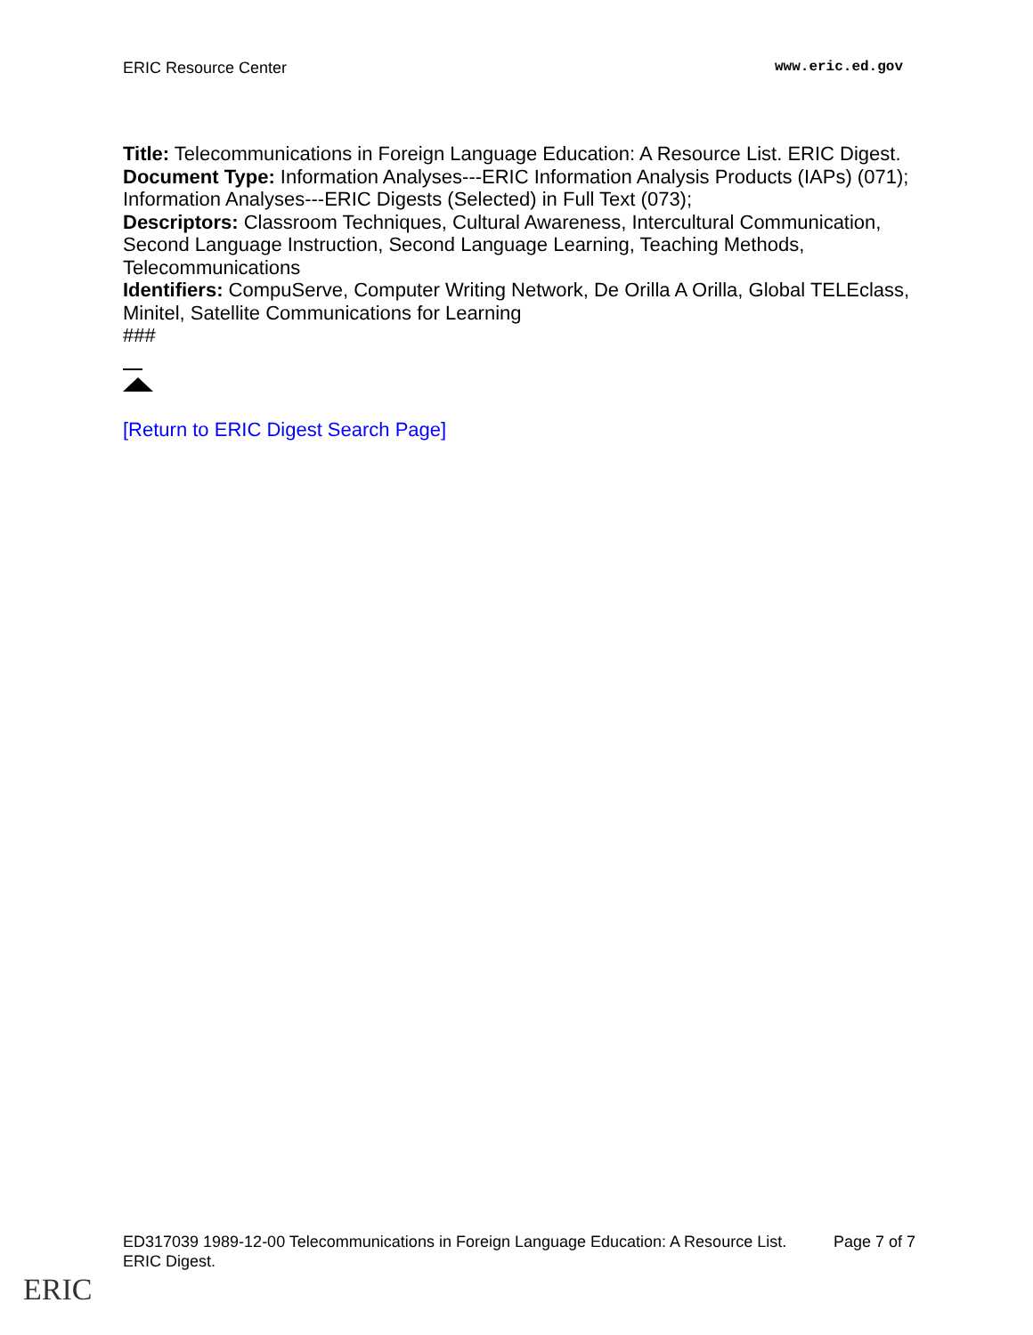ERIC Resource Center www.eric.ed.gov
Title: Telecommunications in Foreign Language Education: A Resource List. ERIC Digest.
Document Type: Information Analyses---ERIC Information Analysis Products (IAPs) (071); Information Analyses---ERIC Digests (Selected) in Full Text (073);
Descriptors: Classroom Techniques, Cultural Awareness, Intercultural Communication, Second Language Instruction, Second Language Learning, Teaching Methods, Telecommunications
Identifiers: CompuServe, Computer Writing Network, De Orilla A Orilla, Global TELEclass, Minitel, Satellite Communications for Learning
###
[Return to ERIC Digest Search Page]
ED317039 1989-12-00 Telecommunications in Foreign Language Education: A Resource List. ERIC Digest. Page 7 of 7
ERIC